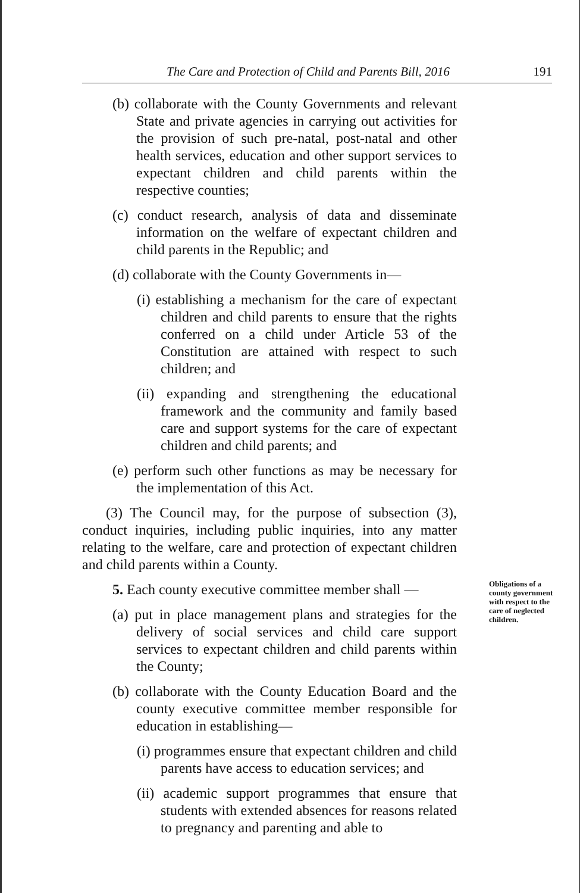The Care and Protection of Child and Parents Bill, 2016 191
(b) collaborate with the County Governments and relevant State and private agencies in carrying out activities for the provision of such pre-natal, post-natal and other health services, education and other support services to expectant children and child parents within the respective counties;
(c) conduct research, analysis of data and disseminate information on the welfare of expectant children and child parents in the Republic; and
(d) collaborate with the County Governments in—
(i) establishing a mechanism for the care of expectant children and child parents to ensure that the rights conferred on a child under Article 53 of the Constitution are attained with respect to such children; and
(ii) expanding and strengthening the educational framework and the community and family based care and support systems for the care of expectant children and child parents; and
(e) perform such other functions as may be necessary for the implementation of this Act.
(3) The Council may, for the purpose of subsection (3), conduct inquiries, including public inquiries, into any matter relating to the welfare, care and protection of expectant children and child parents within a County.
5. Each county executive committee member shall —
(a) put in place management plans and strategies for the delivery of social services and child care support services to expectant children and child parents within the County;
(b) collaborate with the County Education Board and the county executive committee member responsible for education in establishing—
(i) programmes ensure that expectant children and child parents have access to education services; and
(ii) academic support programmes that ensure that students with extended absences for reasons related to pregnancy and parenting and able to
Obligations of a county government with respect to the care of neglected children.